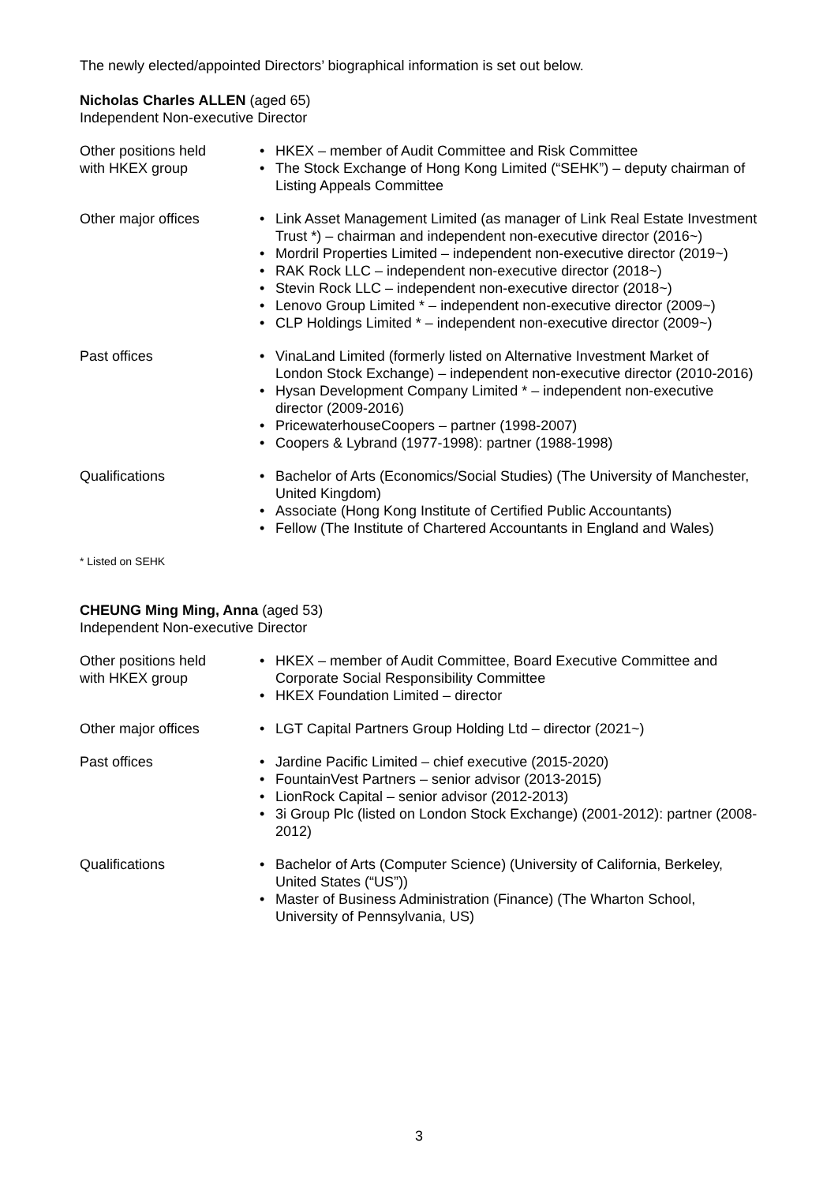The newly elected/appointed Directors’ biographical information is set out below.
Nicholas Charles ALLEN (aged 65)
Independent Non-executive Director
| Other positions held with HKEX group | • HKEX – member of Audit Committee and Risk Committee • The Stock Exchange of Hong Kong Limited (“SEHK”) – deputy chairman of Listing Appeals Committee |
| Other major offices | • Link Asset Management Limited (as manager of Link Real Estate Investment Trust *) – chairman and independent non-executive director (2016~) • Mordril Properties Limited – independent non-executive director (2019~) • RAK Rock LLC – independent non-executive director (2018~) • Stevin Rock LLC – independent non-executive director (2018~) • Lenovo Group Limited * – independent non-executive director (2009~) • CLP Holdings Limited * – independent non-executive director (2009~) |
| Past offices | • VinaLand Limited (formerly listed on Alternative Investment Market of London Stock Exchange) – independent non-executive director (2010-2016) • Hysan Development Company Limited * – independent non-executive director (2009-2016) • PricewaterhouseCoopers – partner (1998-2007) • Coopers & Lybrand (1977-1998): partner (1988-1998) |
| Qualifications | • Bachelor of Arts (Economics/Social Studies) (The University of Manchester, United Kingdom) • Associate (Hong Kong Institute of Certified Public Accountants) • Fellow (The Institute of Chartered Accountants in England and Wales) |
* Listed on SEHK
CHEUNG Ming Ming, Anna (aged 53)
Independent Non-executive Director
| Other positions held with HKEX group | • HKEX – member of Audit Committee, Board Executive Committee and Corporate Social Responsibility Committee • HKEX Foundation Limited – director |
| Other major offices | • LGT Capital Partners Group Holding Ltd – director (2021~) |
| Past offices | • Jardine Pacific Limited – chief executive (2015-2020) • FountainVest Partners – senior advisor (2013-2015) • LionRock Capital – senior advisor (2012-2013) • 3i Group Plc (listed on London Stock Exchange) (2001-2012): partner (2008-2012) |
| Qualifications | • Bachelor of Arts (Computer Science) (University of California, Berkeley, United States (“US”)) • Master of Business Administration (Finance) (The Wharton School, University of Pennsylvania, US) |
3